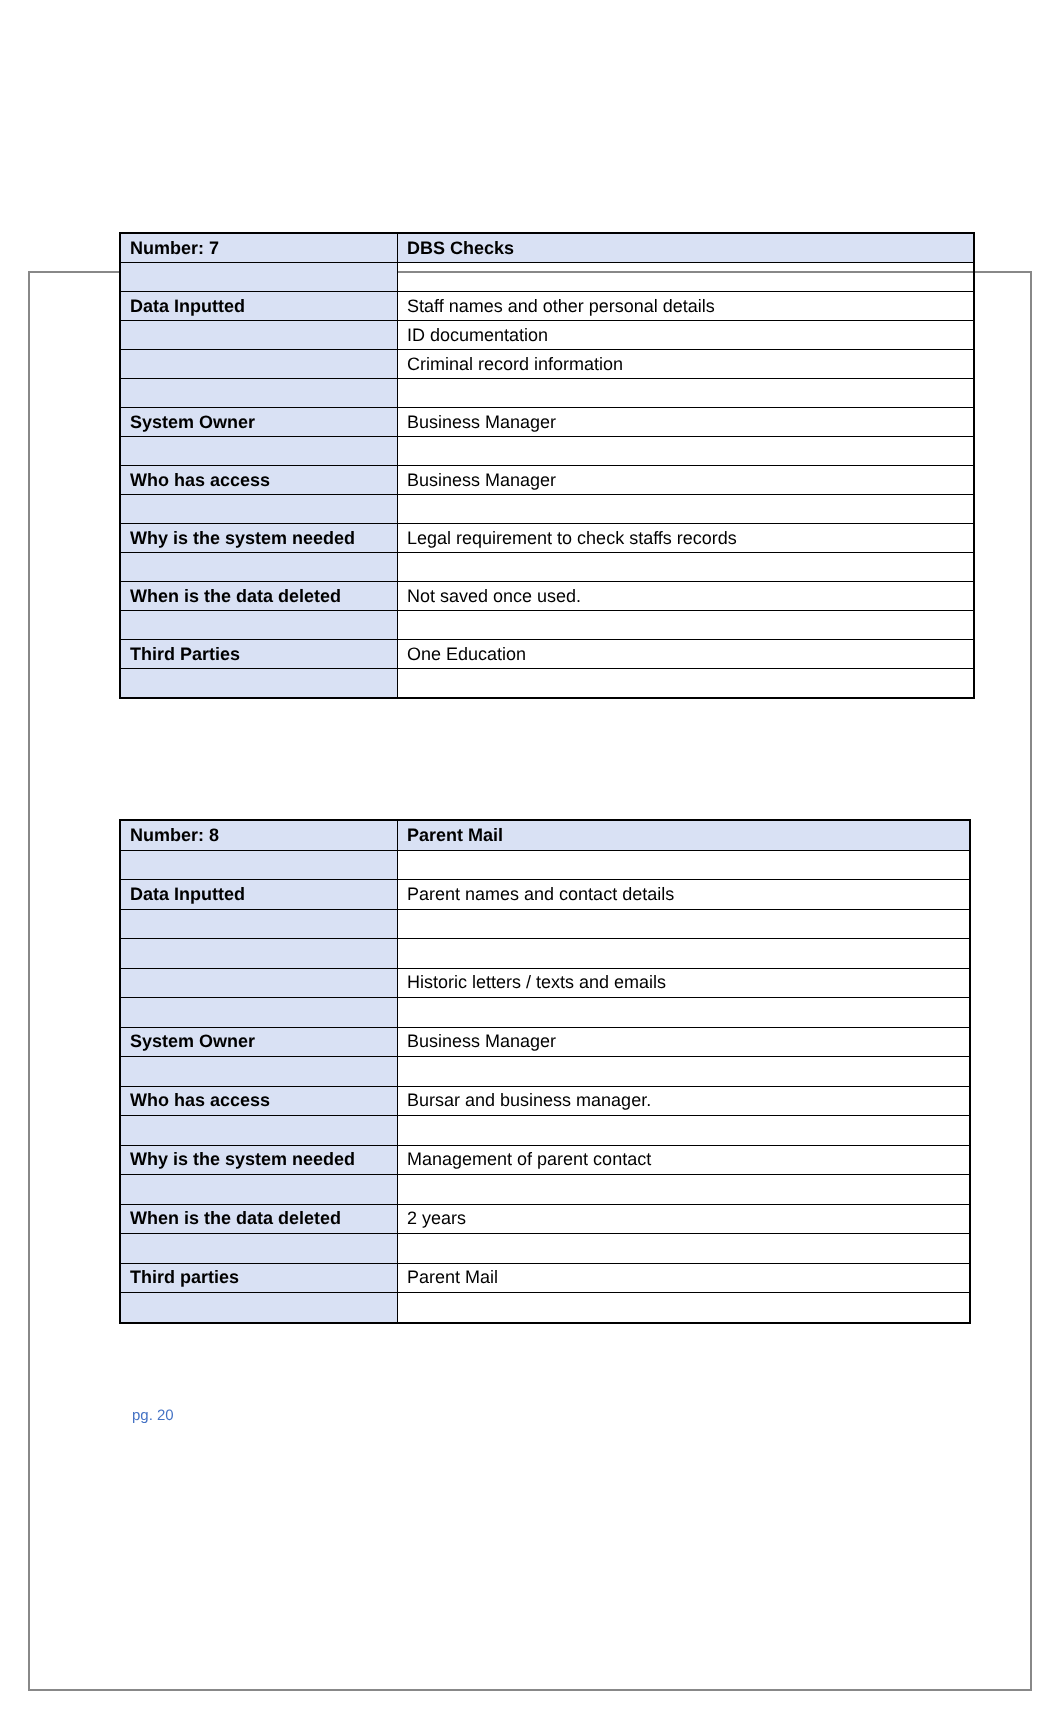| Number: 7 | DBS Checks |
| Data Inputted | Staff names and other personal details |
| | ID documentation |
| | Criminal record information |
| System Owner | Business Manager |
| Who has access | Business Manager |
| Why is the system needed | Legal requirement to check staffs records |
| When is the data deleted | Not saved once used. |
| Third Parties | One Education |
| Number: 8 | Parent Mail |
| Data Inputted | Parent names and contact details |
| | Historic letters / texts and emails |
| System Owner | Business Manager |
| Who has access | Bursar and business manager. |
| Why is the system needed | Management of parent contact |
| When is the data deleted | 2 years |
| Third parties | Parent Mail |
pg. 20